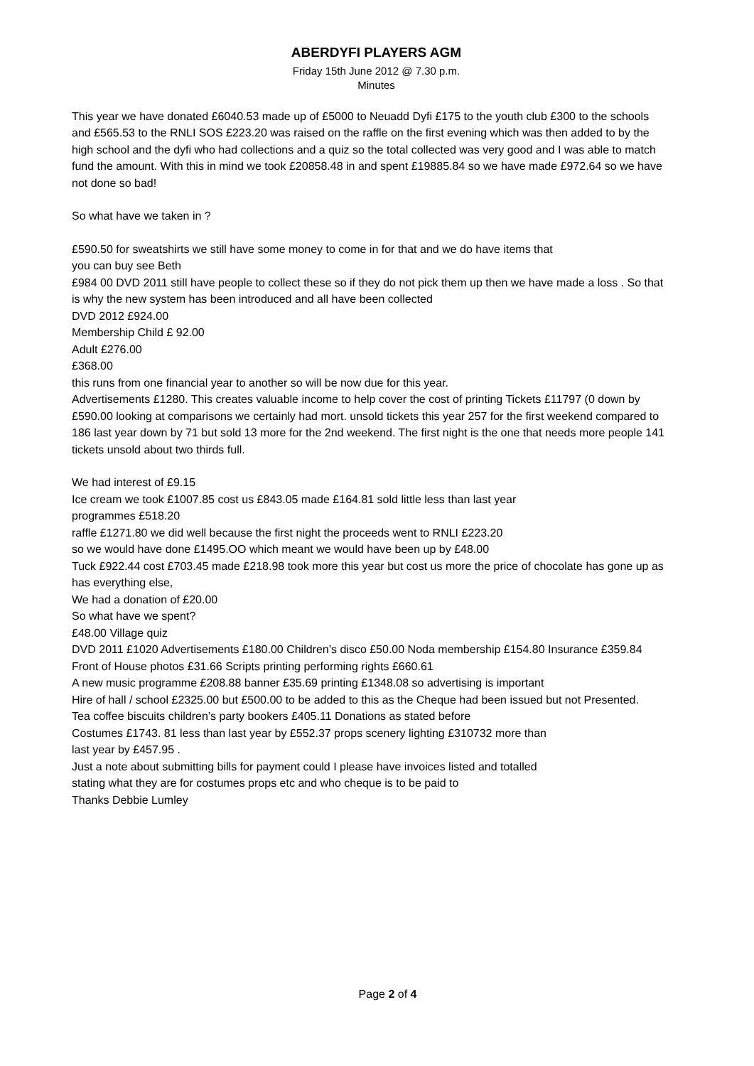ABERDYFI PLAYERS AGM
Friday 15th June 2012 @ 7.30 p.m.
Minutes
This year we have donated £6040.53 made up of £5000 to Neuadd Dyfi £175 to the youth club £300 to the schools and £565.53 to the RNLI SOS £223.20 was raised on the raffle on the first evening which was then added to by the high school and the dyfi who had collections and a quiz so the total collected was very good and I was able to match fund the amount. With this in mind we took £20858.48 in and spent £19885.84 so we have made £972.64 so we have not done so bad!
So what have we taken in ?
£590.50 for sweatshirts we still have some money to come in for that and we do have items that
you can buy see Beth
£984 00 DVD 2011 still have people to collect these so if they do not pick them up then we have made a loss . So that is why the new system has been introduced and all have been collected
DVD 2012 £924.00
Membership Child £ 92.00
Adult £276.00
£368.00
this runs from one financial year to another so will be now due for this year.
Advertisements £1280. This creates valuable income to help cover the cost of printing Tickets £11797 (0 down by £590.00 looking at comparisons we certainly had mort. unsold tickets this year 257 for the first weekend compared to 186 last year down by 71 but sold 13 more for the 2nd weekend. The first night is the one that needs more people 141 tickets unsold about two thirds full.
We had interest of £9.15
Ice cream we took £1007.85 cost us £843.05 made £164.81 sold little less than last year
programmes £518.20
raffle £1271.80 we did well because the first night the proceeds went to RNLI £223.20
so we would have done £1495.OO which meant we would have been up by £48.00
Tuck £922.44 cost £703.45 made £218.98 took more this year but cost us more the price of chocolate has gone up as has everything else,
We had a donation of £20.00
So what have we spent?
£48.00 Village quiz
DVD 2011 £1020 Advertisements £180.00 Children’s disco £50.00 Noda membership £154.80 Insurance £359.84 Front of House photos £31.66 Scripts printing performing rights £660.61
A new music programme £208.88 banner £35.69 printing £1348.08 so advertising is important
Hire of hall / school £2325.00 but £500.00 to be added to this as the Cheque had been issued but not Presented.
Tea coffee biscuits children’s party bookers £405.11 Donations as stated before
Costumes £1743. 81 less than last year by £552.37 props scenery lighting £310732 more than
last year by £457.95 .
Just a note about submitting bills for payment could I please have invoices listed and totalled
stating what they are for costumes props etc and who cheque is to be paid to
Thanks Debbie Lumley
Page 2 of 4